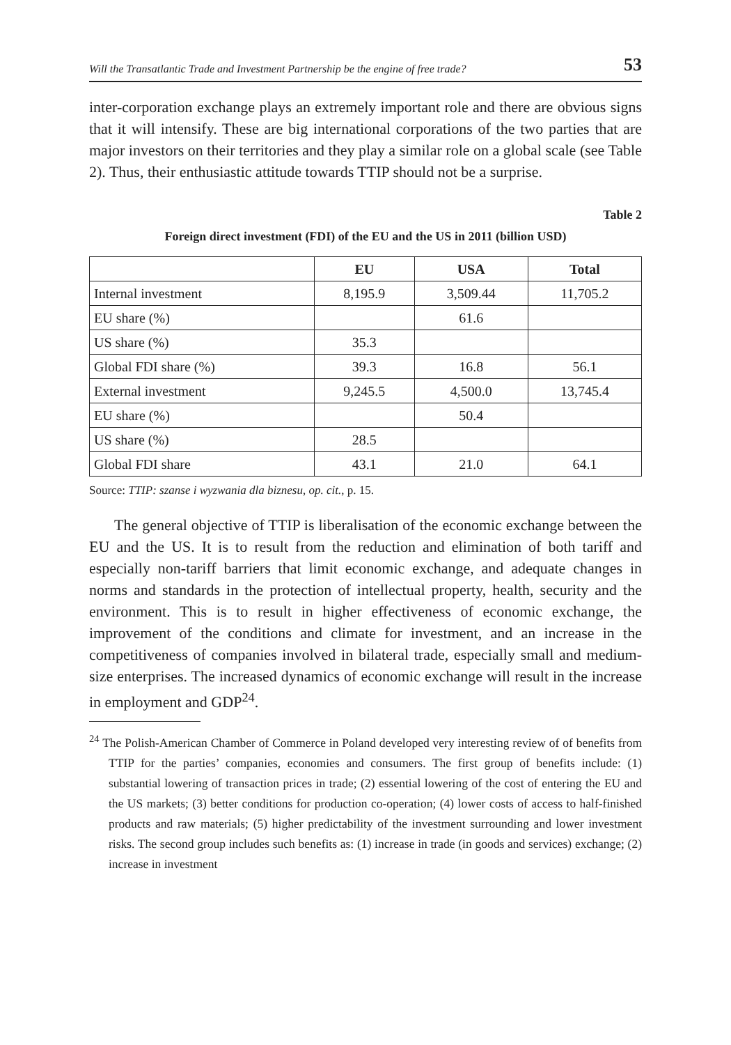Will the Transatlantic Trade and Investment Partnership be the engine of free trade? 53
inter-corporation exchange plays an extremely important role and there are obvious signs that it will intensify. These are big international corporations of the two parties that are major investors on their territories and they play a similar role on a global scale (see Table 2). Thus, their enthusiastic attitude towards TTIP should not be a surprise.
Table 2
Foreign direct investment (FDI) of the EU and the US in 2011 (billion USD)
| | EU | USA | Total |
| --- | --- | --- | --- |
| Internal investment | 8,195.9 | 3,509.44 | 11,705.2 |
| EU share (%) | | 61.6 | |
| US share (%) | 35.3 | | |
| Global FDI share (%) | 39.3 | 16.8 | 56.1 |
| External investment | 9,245.5 | 4,500.0 | 13,745.4 |
| EU share (%) | | 50.4 | |
| US share (%) | 28.5 | | |
| Global FDI share | 43.1 | 21.0 | 64.1 |
Source: TTIP: szanse i wyzwania dla biznesu, op. cit., p. 15.
The general objective of TTIP is liberalisation of the economic exchange between the EU and the US. It is to result from the reduction and elimination of both tariff and especially non-tariff barriers that limit economic exchange, and adequate changes in norms and standards in the protection of intellectual property, health, security and the environment. This is to result in higher effectiveness of economic exchange, the improvement of the conditions and climate for investment, and an increase in the competitiveness of companies involved in bilateral trade, especially small and medium-size enterprises. The increased dynamics of economic exchange will result in the increase in employment and GDP<sup>24</sup>.
<sup>24</sup> The Polish-American Chamber of Commerce in Poland developed very interesting review of of benefits from TTIP for the parties’ companies, economies and consumers. The first group of benefits include: (1) substantial lowering of transaction prices in trade; (2) essential lowering of the cost of entering the EU and the US markets; (3) better conditions for production co-operation; (4) lower costs of access to half-finished products and raw materials; (5) higher predictability of the investment surrounding and lower investment risks. The second group includes such benefits as: (1) increase in trade (in goods and services) exchange; (2) increase in investment